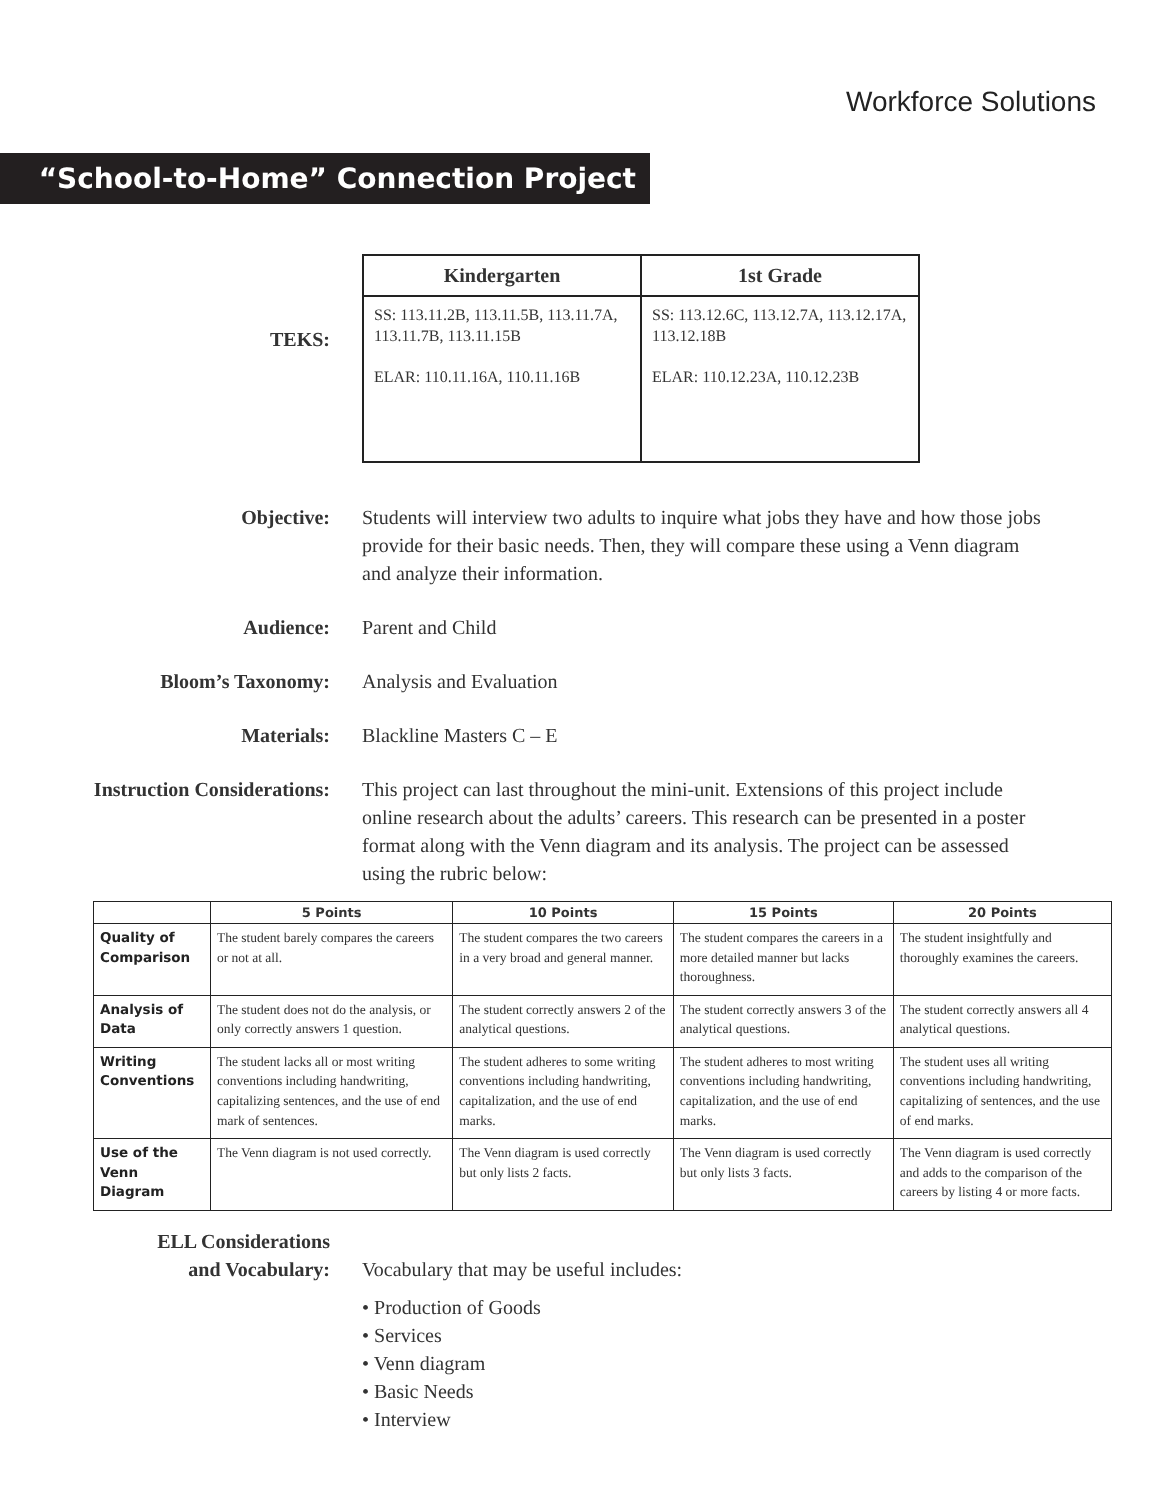Workforce Solutions
“School-to-Home” Connection Project
TEKS:
| Kindergarten | 1st Grade |
| --- | --- |
| SS: 113.11.2B, 113.11.5B, 113.11.7A, 113.11.7B, 113.11.15B ELAR: 110.11.16A, 110.11.16B | SS: 113.12.6C, 113.12.7A, 113.12.17A, 113.12.18B ELAR: 110.12.23A, 110.12.23B |
Objective: Students will interview two adults to inquire what jobs they have and how those jobs provide for their basic needs. Then, they will compare these using a Venn diagram and analyze their information.
Audience: Parent and Child
Bloom’s Taxonomy: Analysis and Evaluation
Materials: Blackline Masters C – E
Instruction Considerations: This project can last throughout the mini-unit. Extensions of this project include online research about the adults’ careers. This research can be presented in a poster format along with the Venn diagram and its analysis. The project can be assessed using the rubric below:
| | 5 Points | 10 Points | 15 Points | 20 Points |
| --- | --- | --- | --- | --- |
| Quality of Comparison | The student barely compares the careers or not at all. | The student compares the two careers in a very broad and general manner. | The student compares the careers in a more detailed manner but lacks thoroughness. | The student insightfully and thoroughly examines the careers. |
| Analysis of Data | The student does not do the analysis, or only correctly answers 1 question. | The student correctly answers 2 of the analytical questions. | The student correctly answers 3 of the analytical questions. | The student correctly answers all 4 analytical questions. |
| Writing Conventions | The student lacks all or most writing conventions including handwriting, capitalizing sentences, and the use of end mark of sentences. | The student adheres to some writing conventions including handwriting, capitalization, and the use of end marks. | The student adheres to most writing conventions including handwriting, capitalization, and the use of end marks. | The student uses all writing conventions including handwriting, capitalizing of sentences, and the use of end marks. |
| Use of the Venn Diagram | The Venn diagram is not used correctly. | The Venn diagram is used correctly but only lists 2 facts. | The Venn diagram is used correctly but only lists 3 facts. | The Venn diagram is used correctly and adds to the comparison of the careers by listing 4 or more facts. |
ELL Considerations
and Vocabulary:
Vocabulary that may be useful includes:
• Production of Goods
• Services
• Venn diagram
• Basic Needs
• Interview